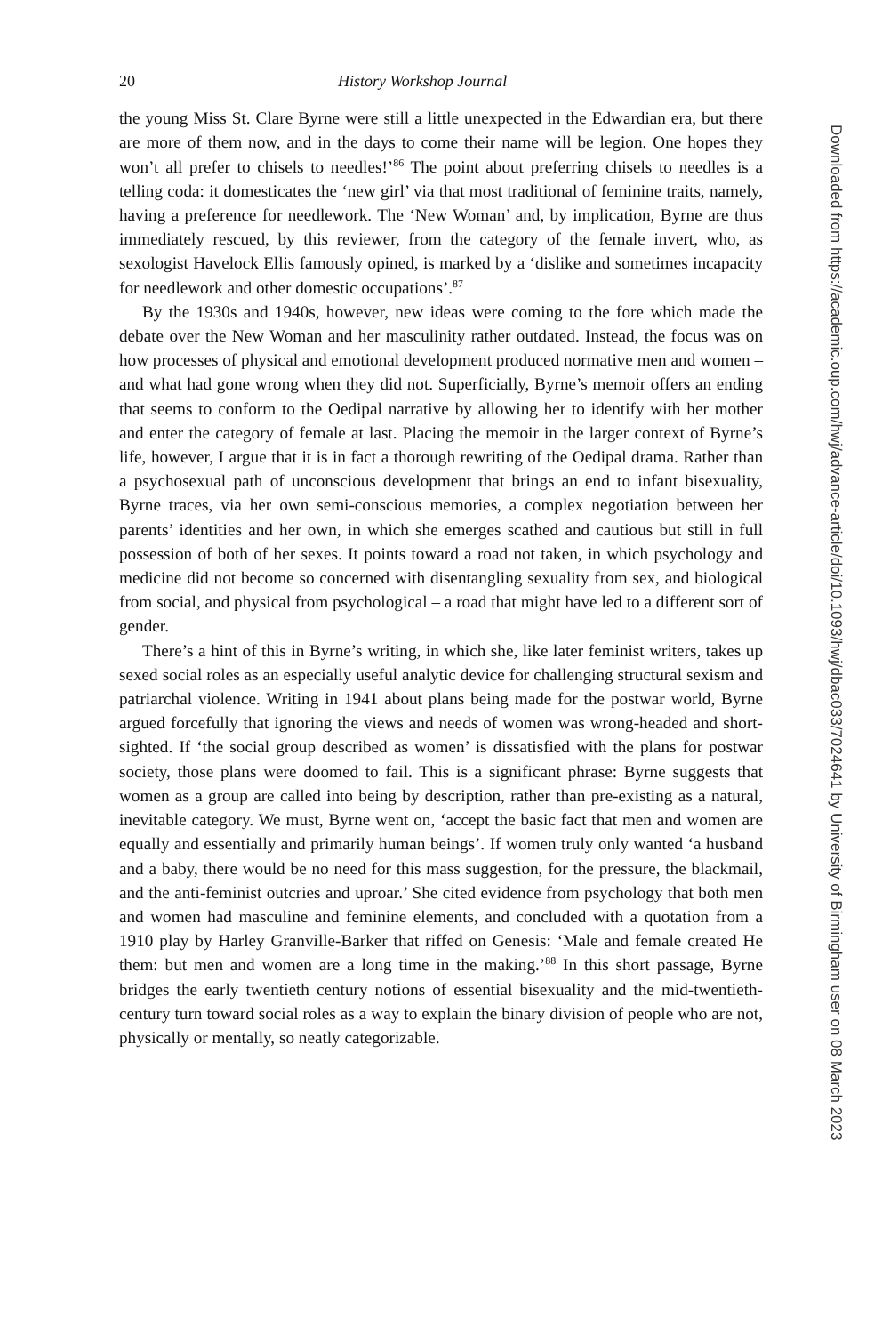20 History Workshop Journal
the young Miss St. Clare Byrne were still a little unexpected in the Edwardian era, but there are more of them now, and in the days to come their name will be legion. One hopes they won’t all prefer to chisels to needles!’<sup>86</sup> The point about preferring chisels to needles is a telling coda: it domesticates the ‘new girl’ via that most traditional of feminine traits, namely, having a preference for needlework. The ‘New Woman’ and, by implication, Byrne are thus immediately rescued, by this reviewer, from the category of the female invert, who, as sexologist Havelock Ellis famously opined, is marked by a ‘dislike and sometimes incapacity for needlework and other domestic occupations’.<sup>87</sup>
By the 1930s and 1940s, however, new ideas were coming to the fore which made the debate over the New Woman and her masculinity rather outdated. Instead, the focus was on how processes of physical and emotional development produced normative men and women – and what had gone wrong when they did not. Superficially, Byrne’s memoir offers an ending that seems to conform to the Oedipal narrative by allowing her to identify with her mother and enter the category of female at last. Placing the memoir in the larger context of Byrne’s life, however, I argue that it is in fact a thorough rewriting of the Oedipal drama. Rather than a psychosexual path of unconscious development that brings an end to infant bisexuality, Byrne traces, via her own semi-conscious memories, a complex negotiation between her parents’ identities and her own, in which she emerges scathed and cautious but still in full possession of both of her sexes. It points toward a road not taken, in which psychology and medicine did not become so concerned with disentangling sexuality from sex, and biological from social, and physical from psychological – a road that might have led to a different sort of gender.
There’s a hint of this in Byrne’s writing, in which she, like later feminist writers, takes up sexed social roles as an especially useful analytic device for challenging structural sexism and patriarchal violence. Writing in 1941 about plans being made for the postwar world, Byrne argued forcefully that ignoring the views and needs of women was wrong-headed and short-sighted. If ‘the social group described as women’ is dissatisfied with the plans for postwar society, those plans were doomed to fail. This is a significant phrase: Byrne suggests that women as a group are called into being by description, rather than pre-existing as a natural, inevitable category. We must, Byrne went on, ‘accept the basic fact that men and women are equally and essentially and primarily human beings’. If women truly only wanted ‘a husband and a baby, there would be no need for this mass suggestion, for the pressure, the blackmail, and the anti-feminist outcries and uproar.’ She cited evidence from psychology that both men and women had masculine and feminine elements, and concluded with a quotation from a 1910 play by Harley Granville-Barker that riffed on Genesis: ‘Male and female created He them: but men and women are a long time in the making.’<sup>88</sup> In this short passage, Byrne bridges the early twentieth century notions of essential bisexuality and the mid-twentieth-century turn toward social roles as a way to explain the binary division of people who are not, physically or mentally, so neatly categorizable.
Downloaded from https://academic.oup.com/hwj/advance-article/doi/10.1093/hwj/dbac033/7024641 by University of Birmingham user on 08 March 2023